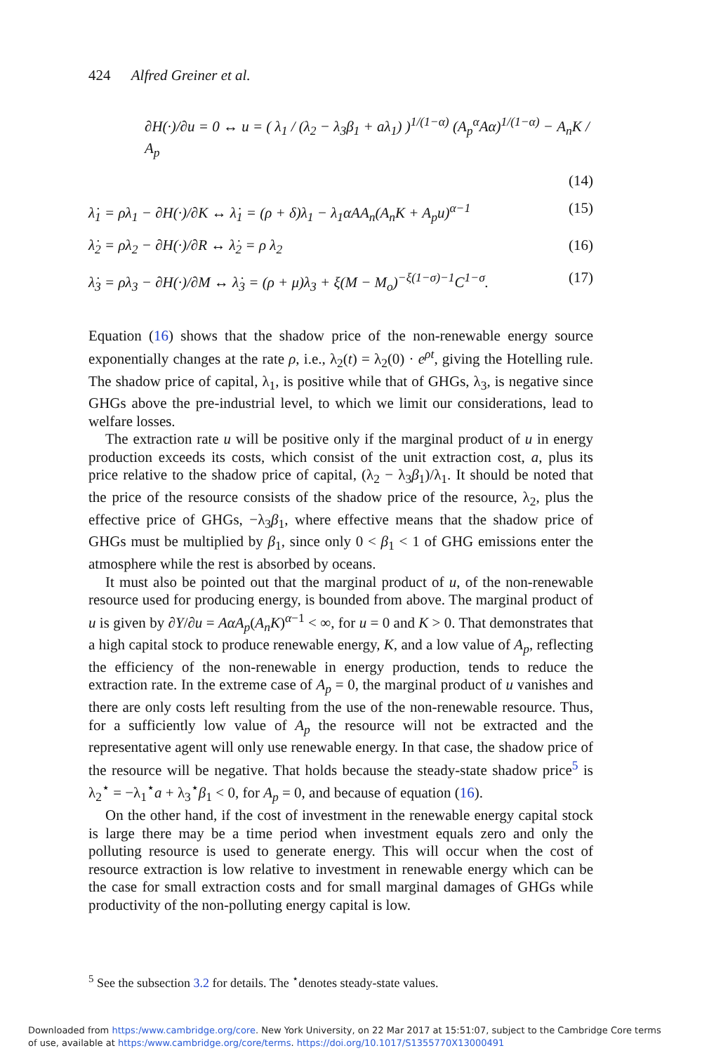424 Alfred Greiner et al.
∂H(·)/∂u = 0 ↔ u = ( λ<sub>1</sub> / (λ<sub>2</sub> − λ<sub>3</sub>β<sub>1</sub> + aλ<sub>1</sub>) )<sup>1/(1−α)</sup> (A<sub>p</sub><sup>α</sup>Aα)<sup>1/(1−α)</sup> − A<sub>n</sub>K / A<sub>p</sub>
(14)
λ̇<sub>1</sub> = ρλ<sub>1</sub> − ∂H(·)/∂K ↔ λ̇<sub>1</sub> = (ρ + δ)λ<sub>1</sub> − λ<sub>1</sub>αAA<sub>n</sub>(A<sub>n</sub>K + A<sub>p</sub>u)<sup>α−1</sup> (15)
λ̇<sub>2</sub> = ρλ<sub>2</sub> − ∂H(·)/∂R ↔ λ̇<sub>2</sub> = ρ λ<sub>2</sub> (16)
λ̇<sub>3</sub> = ρλ<sub>3</sub> − ∂H(·)/∂M ↔ λ̇<sub>3</sub> = (ρ + μ)λ<sub>3</sub> + ξ(M − M<sub>o</sub>)<sup>−ξ(1−σ)−1</sup>C<sup>1−σ</sup>. (17)
Equation (16) shows that the shadow price of the non-renewable energy source exponentially changes at the rate ρ, i.e., λ<sub>2</sub>(t) = λ<sub>2</sub>(0) · e<sup>ρt</sup>, giving the Hotelling rule. The shadow price of capital, λ<sub>1</sub>, is positive while that of GHGs, λ<sub>3</sub>, is negative since GHGs above the pre-industrial level, to which we limit our considerations, lead to welfare losses.
The extraction rate u will be positive only if the marginal product of u in energy production exceeds its costs, which consist of the unit extraction cost, a, plus its price relative to the shadow price of capital, (λ<sub>2</sub> − λ<sub>3</sub>β<sub>1</sub>)/λ<sub>1</sub>. It should be noted that the price of the resource consists of the shadow price of the resource, λ<sub>2</sub>, plus the effective price of GHGs, −λ<sub>3</sub>β<sub>1</sub>, where effective means that the shadow price of GHGs must be multiplied by β<sub>1</sub>, since only 0 < β<sub>1</sub> < 1 of GHG emissions enter the atmosphere while the rest is absorbed by oceans.
It must also be pointed out that the marginal product of u, of the non-renewable resource used for producing energy, is bounded from above. The marginal product of u is given by ∂Y/∂u = AαA<sub>p</sub>(A<sub>n</sub>K)<sup>α−1</sup> < ∞, for u = 0 and K > 0. That demonstrates that a high capital stock to produce renewable energy, K, and a low value of A<sub>p</sub>, reflecting the efficiency of the non-renewable in energy production, tends to reduce the extraction rate. In the extreme case of A<sub>p</sub> = 0, the marginal product of u vanishes and there are only costs left resulting from the use of the non-renewable resource. Thus, for a sufficiently low value of A<sub>p</sub> the resource will not be extracted and the representative agent will only use renewable energy. In that case, the shadow price of the resource will be negative. That holds because the steady-state shadow price<sup>5</sup> is λ<sub>2</sub><sup>⋆</sup> = −λ<sub>1</sub><sup>⋆</sup>a + λ<sub>3</sub><sup>⋆</sup>β<sub>1</sub> < 0, for A<sub>p</sub> = 0, and because of equation (16).
On the other hand, if the cost of investment in the renewable energy capital stock is large there may be a time period when investment equals zero and only the polluting resource is used to generate energy. This will occur when the cost of resource extraction is low relative to investment in renewable energy which can be the case for small extraction costs and for small marginal damages of GHGs while productivity of the non-polluting energy capital is low.
<sup>5</sup> See the subsection 3.2 for details. The <sup>⋆</sup>denotes steady-state values.
Downloaded from https:/www.cambridge.org/core. New York University, on 22 Mar 2017 at 15:51:07, subject to the Cambridge Core terms
of use, available at https:/www.cambridge.org/core/terms. https://doi.org/10.1017/S1355770X13000491